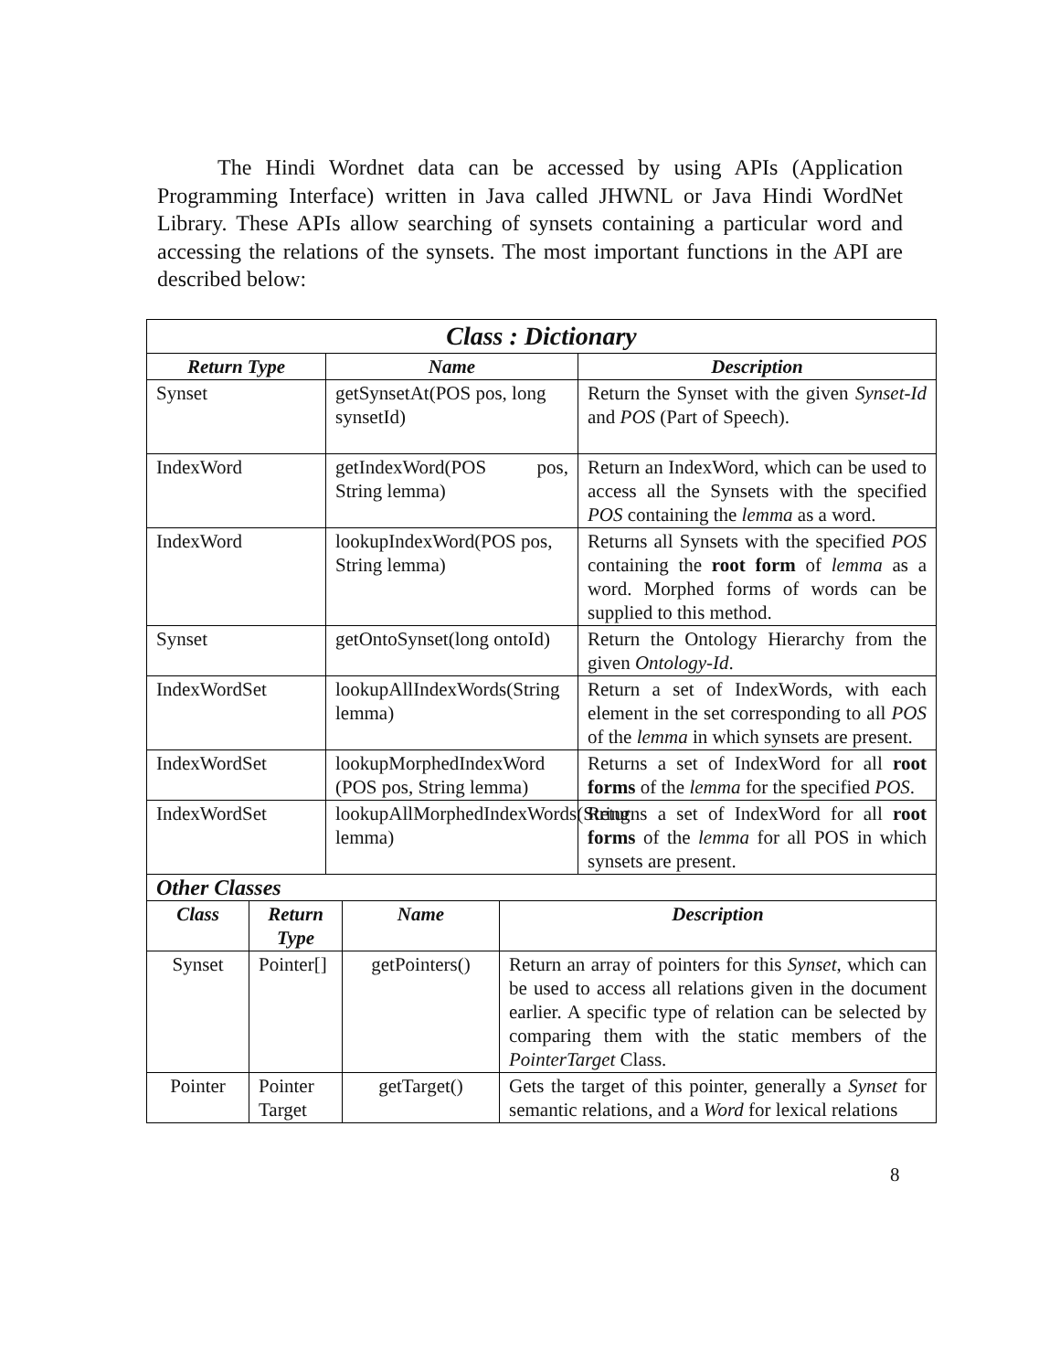The Hindi Wordnet data can be accessed by using APIs (Application Programming Interface) written in Java called JHWNL or Java Hindi WordNet Library. These APIs allow searching of synsets containing a particular word and accessing the relations of the synsets. The most important functions in the API are described below:
| Class : Dictionary | | |
| --- | --- | --- |
| Return Type | Name | Description |
| Synset | getSynsetAt(POS pos, long synsetId) | Return the Synset with the given Synset-Id and POS (Part of Speech). |
| IndexWord | getIndexWord(POS pos, String lemma) | Return an IndexWord, which can be used to access all the Synsets with the specified POS containing the lemma as a word. |
| IndexWord | lookupIndexWord(POS pos, String lemma) | Returns all Synsets with the specified POS containing the root form of lemma as a word. Morphed forms of words can be supplied to this method. |
| Synset | getOntoSynset(long ontoId) | Return the Ontology Hierarchy from the given Ontology-Id . |
| IndexWordSet | lookupAllIndexWords(String lemma) | Return a set of IndexWords, with each element in the set corresponding to all POS of the lemma in which synsets are present. |
| IndexWordSet | lookupMorphedIndexWord (POS pos, String lemma) | Returns a set of IndexWord for all root forms of the lemma for the specified POS . |
| IndexWordSet | lookupAllMorphedIndexWords(String lemma) | Returns a set of IndexWord for all root forms of the lemma for all POS in which synsets are present. |
| Other Classes | | | |
| --- | --- | --- | --- |
| Class | Return Type | Name | Description |
| Synset | Pointer[] | getPointers() | Return an array of pointers for this Synset , which can be used to access all relations given in the document earlier. A specific type of relation can be selected by comparing them with the static members of the PointerTarget Class. |
| Pointer | Pointer Target | getTarget() | Gets the target of this pointer, generally a Synset for semantic relations, and a Word for lexical relations |
8